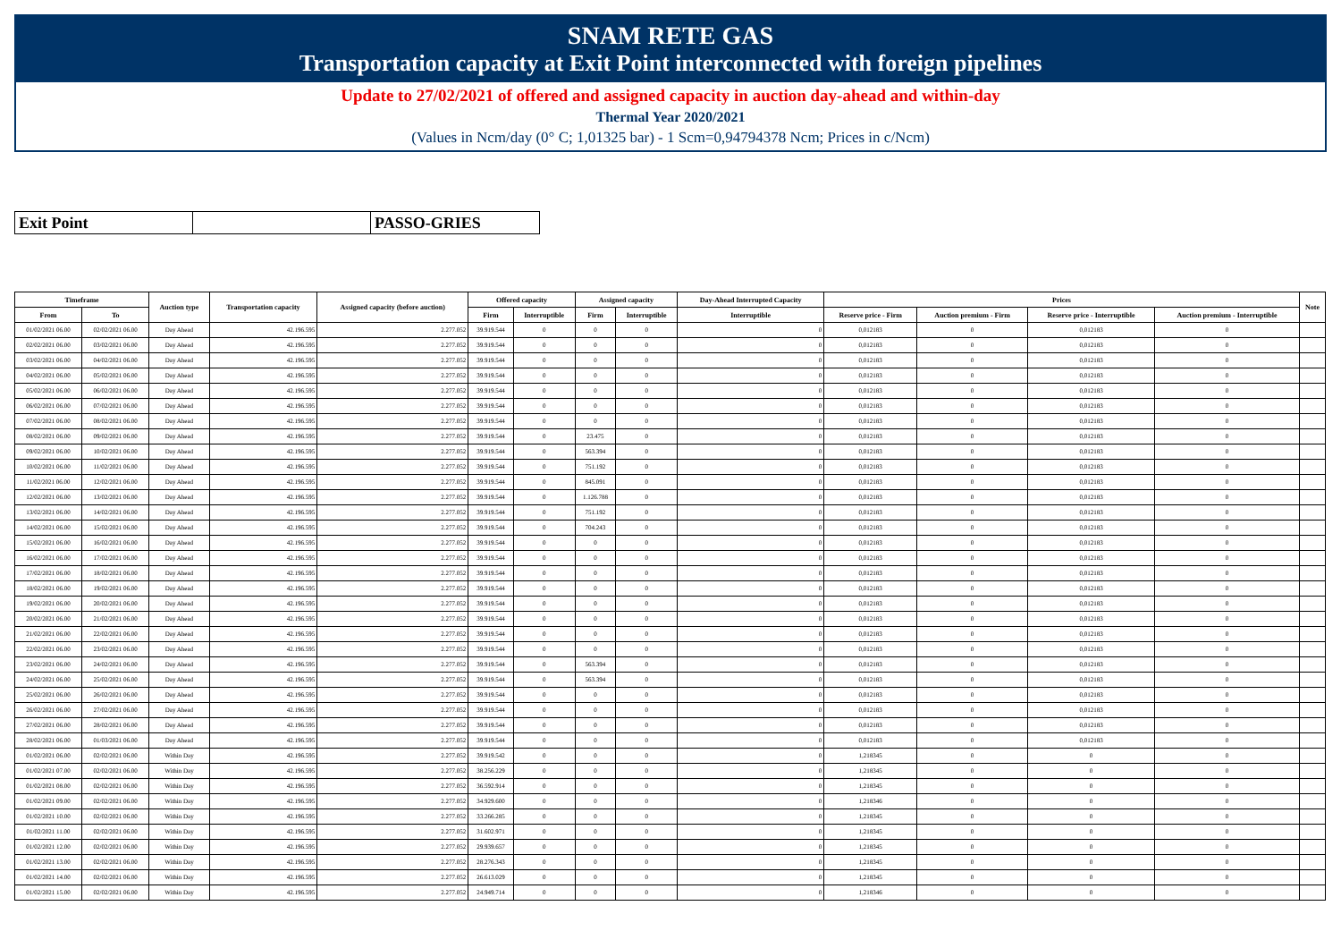SNAM RETE GAS
Transportation capacity at Exit Point interconnected with foreign pipelines
Update to 27/02/2021 of offered and assigned capacity in auction day-ahead and within-day
Thermal Year 2020/2021
(Values in Ncm/day (0° C; 1,01325 bar) - 1 Scm=0,94794378 Ncm; Prices in c/Ncm)
Exit Point PASSO-GRIES
| Timeframe | | Auction type | Transportation capacity | Assigned capacity (before auction) | Offered capacity | | Assigned capacity | | Day-Ahead Interrupted Capacity | Prices | | | | Note |
| --- | --- | --- | --- | --- | --- | --- | --- | --- | --- | --- | --- | --- | --- | --- |
| From | To | | | | Firm | Interruptible | Firm | Interruptible | Interruptible | Reserve price - Firm | Auction premium - Firm | Reserve price - Interruptible | Auction premium - Interruptible | |
| 01/02/2021 06.00 | 02/02/2021 06.00 | Day Ahead | 42.196.595 | 2.277.052 | 39.919.544 | 0 | 0 | 0 | 0 | 0,012183 | 0 | 0,012183 | 0 | |
| 02/02/2021 06.00 | 03/02/2021 06.00 | Day Ahead | 42.196.595 | 2.277.052 | 39.919.544 | 0 | 0 | 0 | 0 | 0,012183 | 0 | 0,012183 | 0 | |
| 03/02/2021 06.00 | 04/02/2021 06.00 | Day Ahead | 42.196.595 | 2.277.052 | 39.919.544 | 0 | 0 | 0 | 0 | 0,012183 | 0 | 0,012183 | 0 | |
| 04/02/2021 06.00 | 05/02/2021 06.00 | Day Ahead | 42.196.595 | 2.277.052 | 39.919.544 | 0 | 0 | 0 | 0 | 0,012183 | 0 | 0,012183 | 0 | |
| 05/02/2021 06.00 | 06/02/2021 06.00 | Day Ahead | 42.196.595 | 2.277.052 | 39.919.544 | 0 | 0 | 0 | 0 | 0,012183 | 0 | 0,012183 | 0 | |
| 06/02/2021 06.00 | 07/02/2021 06.00 | Day Ahead | 42.196.595 | 2.277.052 | 39.919.544 | 0 | 0 | 0 | 0 | 0,012183 | 0 | 0,012183 | 0 | |
| 07/02/2021 06.00 | 08/02/2021 06.00 | Day Ahead | 42.196.595 | 2.277.052 | 39.919.544 | 0 | 0 | 0 | 0 | 0,012183 | 0 | 0,012183 | 0 | |
| 08/02/2021 06.00 | 09/02/2021 06.00 | Day Ahead | 42.196.595 | 2.277.052 | 39.919.544 | 0 | 23.475 | 0 | 0 | 0,012183 | 0 | 0,012183 | 0 | |
| 09/02/2021 06.00 | 10/02/2021 06.00 | Day Ahead | 42.196.595 | 2.277.052 | 39.919.544 | 0 | 563.394 | 0 | 0 | 0,012183 | 0 | 0,012183 | 0 | |
| 10/02/2021 06.00 | 11/02/2021 06.00 | Day Ahead | 42.196.595 | 2.277.052 | 39.919.544 | 0 | 751.192 | 0 | 0 | 0,012183 | 0 | 0,012183 | 0 | |
| 11/02/2021 06.00 | 12/02/2021 06.00 | Day Ahead | 42.196.595 | 2.277.052 | 39.919.544 | 0 | 845.091 | 0 | 0 | 0,012183 | 0 | 0,012183 | 0 | |
| 12/02/2021 06.00 | 13/02/2021 06.00 | Day Ahead | 42.196.595 | 2.277.052 | 39.919.544 | 0 | 1.126.788 | 0 | 0 | 0,012183 | 0 | 0,012183 | 0 | |
| 13/02/2021 06.00 | 14/02/2021 06.00 | Day Ahead | 42.196.595 | 2.277.052 | 39.919.544 | 0 | 751.192 | 0 | 0 | 0,012183 | 0 | 0,012183 | 0 | |
| 14/02/2021 06.00 | 15/02/2021 06.00 | Day Ahead | 42.196.595 | 2.277.052 | 39.919.544 | 0 | 704.243 | 0 | 0 | 0,012183 | 0 | 0,012183 | 0 | |
| 15/02/2021 06.00 | 16/02/2021 06.00 | Day Ahead | 42.196.595 | 2.277.052 | 39.919.544 | 0 | 0 | 0 | 0 | 0,012183 | 0 | 0,012183 | 0 | |
| 16/02/2021 06.00 | 17/02/2021 06.00 | Day Ahead | 42.196.595 | 2.277.052 | 39.919.544 | 0 | 0 | 0 | 0 | 0,012183 | 0 | 0,012183 | 0 | |
| 17/02/2021 06.00 | 18/02/2021 06.00 | Day Ahead | 42.196.595 | 2.277.052 | 39.919.544 | 0 | 0 | 0 | 0 | 0,012183 | 0 | 0,012183 | 0 | |
| 18/02/2021 06.00 | 19/02/2021 06.00 | Day Ahead | 42.196.595 | 2.277.052 | 39.919.544 | 0 | 0 | 0 | 0 | 0,012183 | 0 | 0,012183 | 0 | |
| 19/02/2021 06.00 | 20/02/2021 06.00 | Day Ahead | 42.196.595 | 2.277.052 | 39.919.544 | 0 | 0 | 0 | 0 | 0,012183 | 0 | 0,012183 | 0 | |
| 20/02/2021 06.00 | 21/02/2021 06.00 | Day Ahead | 42.196.595 | 2.277.052 | 39.919.544 | 0 | 0 | 0 | 0 | 0,012183 | 0 | 0,012183 | 0 | |
| 21/02/2021 06.00 | 22/02/2021 06.00 | Day Ahead | 42.196.595 | 2.277.052 | 39.919.544 | 0 | 0 | 0 | 0 | 0,012183 | 0 | 0,012183 | 0 | |
| 22/02/2021 06.00 | 23/02/2021 06.00 | Day Ahead | 42.196.595 | 2.277.052 | 39.919.544 | 0 | 0 | 0 | 0 | 0,012183 | 0 | 0,012183 | 0 | |
| 23/02/2021 06.00 | 24/02/2021 06.00 | Day Ahead | 42.196.595 | 2.277.052 | 39.919.544 | 0 | 563.394 | 0 | 0 | 0,012183 | 0 | 0,012183 | 0 | |
| 24/02/2021 06.00 | 25/02/2021 06.00 | Day Ahead | 42.196.595 | 2.277.052 | 39.919.544 | 0 | 563.394 | 0 | 0 | 0,012183 | 0 | 0,012183 | 0 | |
| 25/02/2021 06.00 | 26/02/2021 06.00 | Day Ahead | 42.196.595 | 2.277.052 | 39.919.544 | 0 | 0 | 0 | 0 | 0,012183 | 0 | 0,012183 | 0 | |
| 26/02/2021 06.00 | 27/02/2021 06.00 | Day Ahead | 42.196.595 | 2.277.052 | 39.919.544 | 0 | 0 | 0 | 0 | 0,012183 | 0 | 0,012183 | 0 | |
| 27/02/2021 06.00 | 28/02/2021 06.00 | Day Ahead | 42.196.595 | 2.277.052 | 39.919.544 | 0 | 0 | 0 | 0 | 0,012183 | 0 | 0,012183 | 0 | |
| 28/02/2021 06.00 | 01/03/2021 06.00 | Day Ahead | 42.196.595 | 2.277.052 | 39.919.544 | 0 | 0 | 0 | 0 | 0,012183 | 0 | 0,012183 | 0 | |
| 01/02/2021 06.00 | 02/02/2021 06.00 | Within Day | 42.196.595 | 2.277.052 | 39.919.542 | 0 | 0 | 0 | 0 | 1,218345 | 0 | 0 | 0 | |
| 01/02/2021 07.00 | 02/02/2021 06.00 | Within Day | 42.196.595 | 2.277.052 | 38.256.229 | 0 | 0 | 0 | 0 | 1,218345 | 0 | 0 | 0 | |
| 01/02/2021 08.00 | 02/02/2021 06.00 | Within Day | 42.196.595 | 2.277.052 | 36.592.914 | 0 | 0 | 0 | 0 | 1,218345 | 0 | 0 | 0 | |
| 01/02/2021 09.00 | 02/02/2021 06.00 | Within Day | 42.196.595 | 2.277.052 | 34.929.600 | 0 | 0 | 0 | 0 | 1,218346 | 0 | 0 | 0 | |
| 01/02/2021 10.00 | 02/02/2021 06.00 | Within Day | 42.196.595 | 2.277.052 | 33.266.285 | 0 | 0 | 0 | 0 | 1,218345 | 0 | 0 | 0 | |
| 01/02/2021 11.00 | 02/02/2021 06.00 | Within Day | 42.196.595 | 2.277.052 | 31.602.971 | 0 | 0 | 0 | 0 | 1,218345 | 0 | 0 | 0 | |
| 01/02/2021 12.00 | 02/02/2021 06.00 | Within Day | 42.196.595 | 2.277.052 | 29.939.657 | 0 | 0 | 0 | 0 | 1,218345 | 0 | 0 | 0 | |
| 01/02/2021 13.00 | 02/02/2021 06.00 | Within Day | 42.196.595 | 2.277.052 | 28.276.343 | 0 | 0 | 0 | 0 | 1,218345 | 0 | 0 | 0 | |
| 01/02/2021 14.00 | 02/02/2021 06.00 | Within Day | 42.196.595 | 2.277.052 | 26.613.029 | 0 | 0 | 0 | 0 | 1,218345 | 0 | 0 | 0 | |
| 01/02/2021 15.00 | 02/02/2021 06.00 | Within Day | 42.196.595 | 2.277.052 | 24.949.714 | 0 | 0 | 0 | 0 | 1,218346 | 0 | 0 | 0 | |